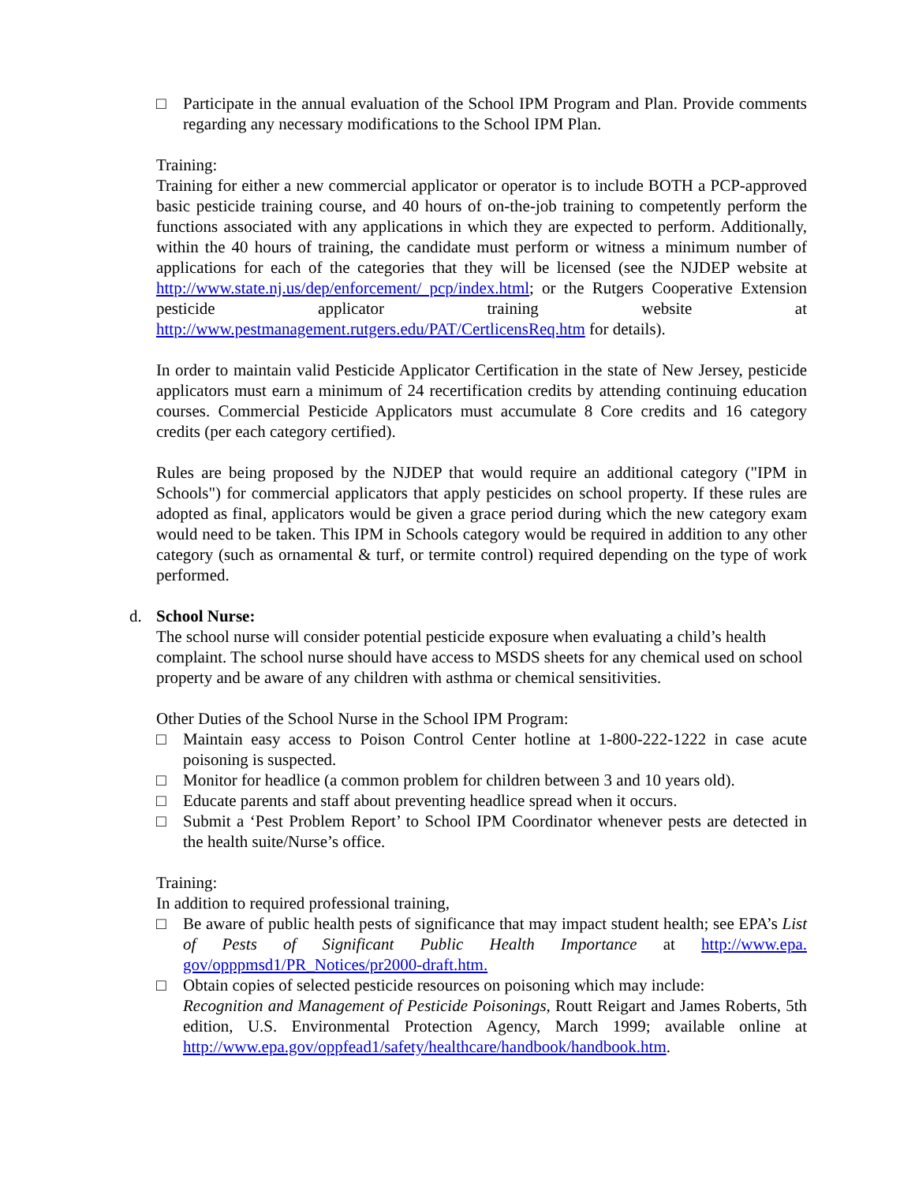□ Participate in the annual evaluation of the School IPM Program and Plan. Provide comments regarding any necessary modifications to the School IPM Plan.
Training:
Training for either a new commercial applicator or operator is to include BOTH a PCP-approved basic pesticide training course, and 40 hours of on-the-job training to competently perform the functions associated with any applications in which they are expected to perform. Additionally, within the 40 hours of training, the candidate must perform or witness a minimum number of applications for each of the categories that they will be licensed (see the NJDEP website at http://www.state.nj.us/dep/enforcement/ pcp/index.html; or the Rutgers Cooperative Extension pesticide applicator training website at http://www.pestmanagement.rutgers.edu/PAT/CertlicensReq.htm for details).
In order to maintain valid Pesticide Applicator Certification in the state of New Jersey, pesticide applicators must earn a minimum of 24 recertification credits by attending continuing education courses. Commercial Pesticide Applicators must accumulate 8 Core credits and 16 category credits (per each category certified).
Rules are being proposed by the NJDEP that would require an additional category ("IPM in Schools") for commercial applicators that apply pesticides on school property. If these rules are adopted as final, applicators would be given a grace period during which the new category exam would need to be taken. This IPM in Schools category would be required in addition to any other category (such as ornamental & turf, or termite control) required depending on the type of work performed.
d. School Nurse:
The school nurse will consider potential pesticide exposure when evaluating a child’s health complaint. The school nurse should have access to MSDS sheets for any chemical used on school property and be aware of any children with asthma or chemical sensitivities.
Other Duties of the School Nurse in the School IPM Program:
□ Maintain easy access to Poison Control Center hotline at 1-800-222-1222 in case acute poisoning is suspected.
□ Monitor for headlice (a common problem for children between 3 and 10 years old).
□ Educate parents and staff about preventing headlice spread when it occurs.
□ Submit a ‘Pest Problem Report’ to School IPM Coordinator whenever pests are detected in the health suite/Nurse’s office.
Training:
In addition to required professional training,
□ Be aware of public health pests of significance that may impact student health; see EPA’s List of Pests of Significant Public Health Importance at http://www.epa. gov/opppmsd1/PR_Notices/pr2000-draft.htm.
□ Obtain copies of selected pesticide resources on poisoning which may include:
Recognition and Management of Pesticide Poisonings, Routt Reigart and James Roberts, 5th edition, U.S. Environmental Protection Agency, March 1999; available online at http://www.epa.gov/oppfead1/safety/healthcare/handbook/handbook.htm.